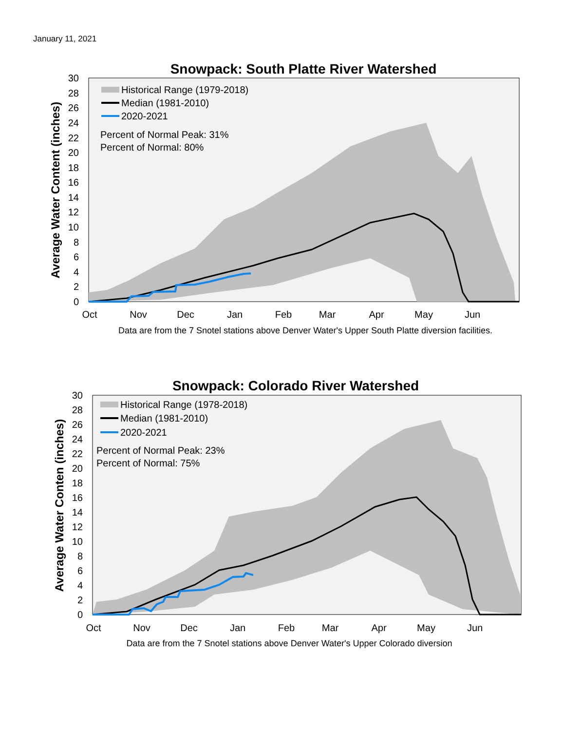January 11, 2021
Snowpack: South Platte River Watershed
30
28
26
24
22
20
18
16
14
12
10
8
6
4
2
0
Oct
Nov
Dec
Jan
Feb
Mar
Apr
May
Jun
Historical Range (1979-2018)
Median (1981-2010)
2020-2021
Percent of Normal Peak: 31%
Percent of Normal: 80%
Average Water Content (inches)
Data are from the 7 Snotel stations above Denver Water's Upper South Platte diversion facilities.
Snowpack: Colorado River Watershed
30
28
26
24
22
20
18
16
14
12
10
8
6
4
2
0
Oct
Nov
Dec
Jan
Feb
Mar
Apr
May
Jun
Historical Range (1978-2018)
Median (1981-2010)
2020-2021
Percent of Normal Peak: 23%
Percent of Normal: 75%
Average Water Conten (inches)
Data are from the 7 Snotel stations above Denver Water's Upper Colorado diversion